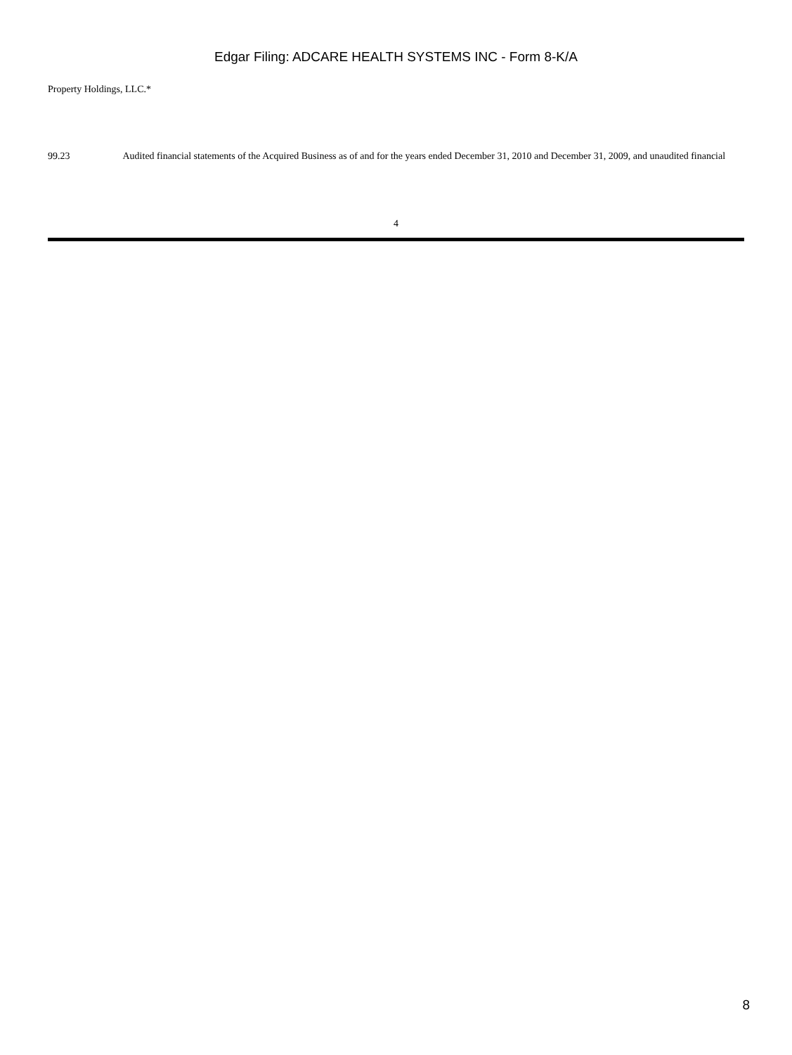Edgar Filing: ADCARE HEALTH SYSTEMS INC - Form 8-K/A
Property Holdings, LLC.*
99.23 Audited financial statements of the Acquired Business as of and for the years ended December 31, 2010 and December 31, 2009, and unaudited financial
4
8